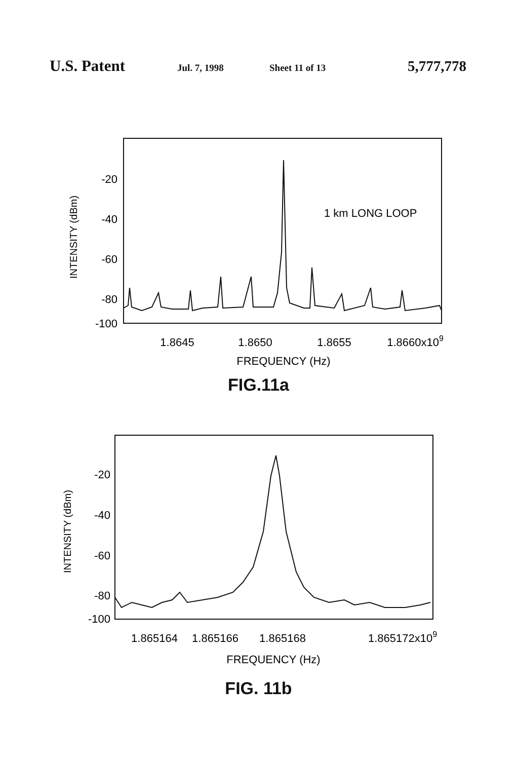U.S. Patent Jul. 7, 1998 Sheet 11 of 13 5,777,778
-20
-40
-60
-80
-100
INTENSITY (dBm)
1 km LONG LOOP
1.8645
1.8650
1.8655
1.8660x109
FREQUENCY (Hz)
FIG.11a
-20
-40
-60
-80
-100
INTENSITY (dBm)
1.865164
1.865166
1.865168
1.865172x109
FREQUENCY (Hz)
FIG. 11b